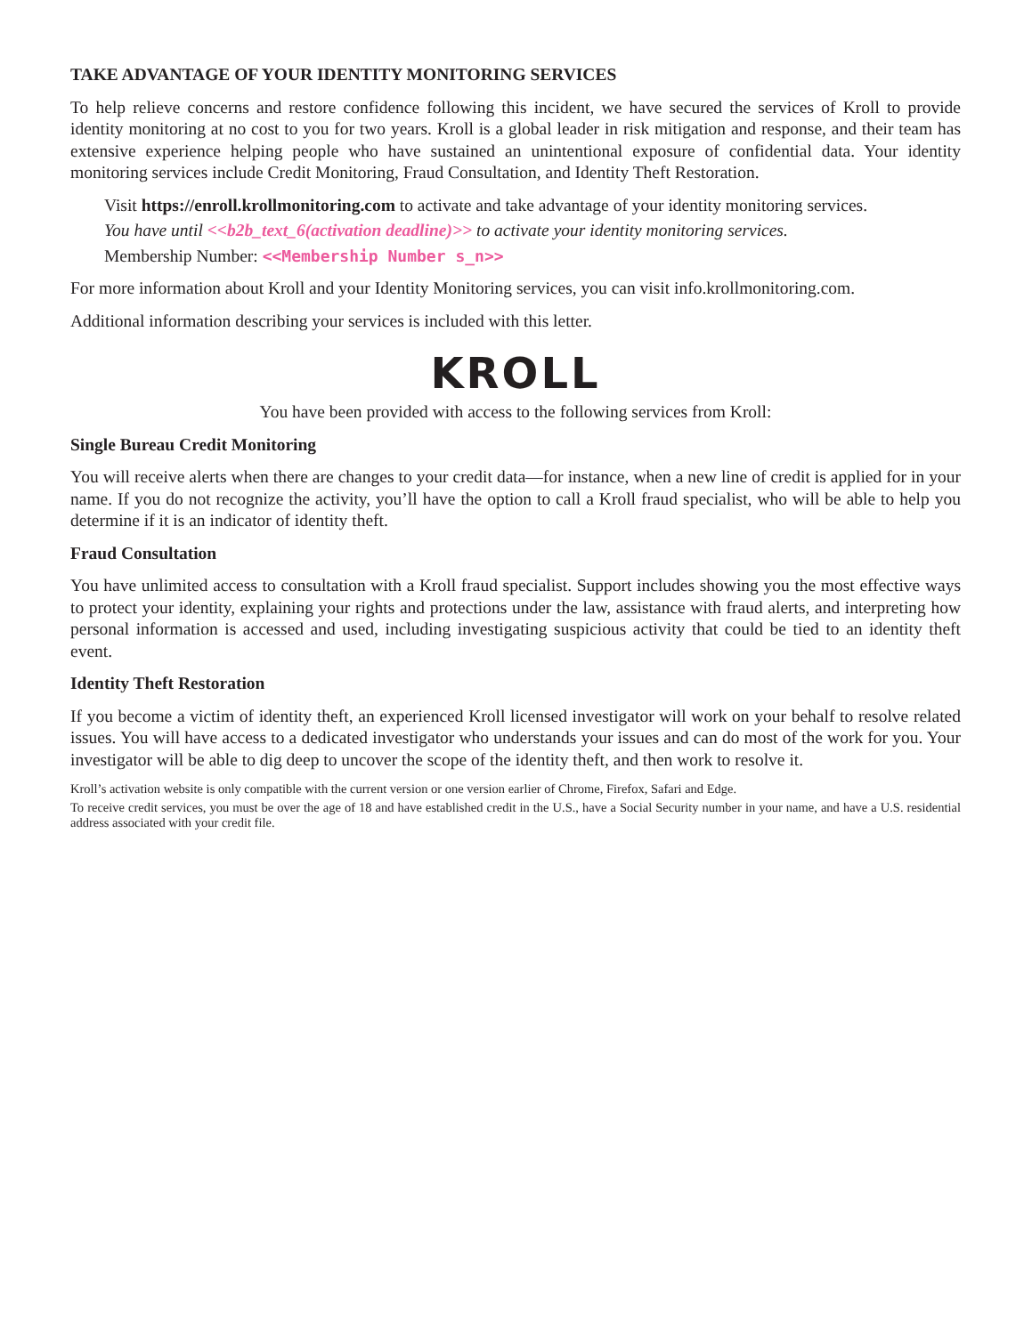TAKE ADVANTAGE OF YOUR IDENTITY MONITORING SERVICES
To help relieve concerns and restore confidence following this incident, we have secured the services of Kroll to provide identity monitoring at no cost to you for two years. Kroll is a global leader in risk mitigation and response, and their team has extensive experience helping people who have sustained an unintentional exposure of confidential data. Your identity monitoring services include Credit Monitoring, Fraud Consultation, and Identity Theft Restoration.
Visit https://enroll.krollmonitoring.com to activate and take advantage of your identity monitoring services.
You have until <<b2b_text_6(activation deadline)>> to activate your identity monitoring services.
Membership Number: <<Membership Number s_n>>
For more information about Kroll and your Identity Monitoring services, you can visit info.krollmonitoring.com.
Additional information describing your services is included with this letter.
KROLL
You have been provided with access to the following services from Kroll:
Single Bureau Credit Monitoring
You will receive alerts when there are changes to your credit data—for instance, when a new line of credit is applied for in your name. If you do not recognize the activity, you’ll have the option to call a Kroll fraud specialist, who will be able to help you determine if it is an indicator of identity theft.
Fraud Consultation
You have unlimited access to consultation with a Kroll fraud specialist. Support includes showing you the most effective ways to protect your identity, explaining your rights and protections under the law, assistance with fraud alerts, and interpreting how personal information is accessed and used, including investigating suspicious activity that could be tied to an identity theft event.
Identity Theft Restoration
If you become a victim of identity theft, an experienced Kroll licensed investigator will work on your behalf to resolve related issues. You will have access to a dedicated investigator who understands your issues and can do most of the work for you. Your investigator will be able to dig deep to uncover the scope of the identity theft, and then work to resolve it.
Kroll’s activation website is only compatible with the current version or one version earlier of Chrome, Firefox, Safari and Edge.
To receive credit services, you must be over the age of 18 and have established credit in the U.S., have a Social Security number in your name, and have a U.S. residential address associated with your credit file.